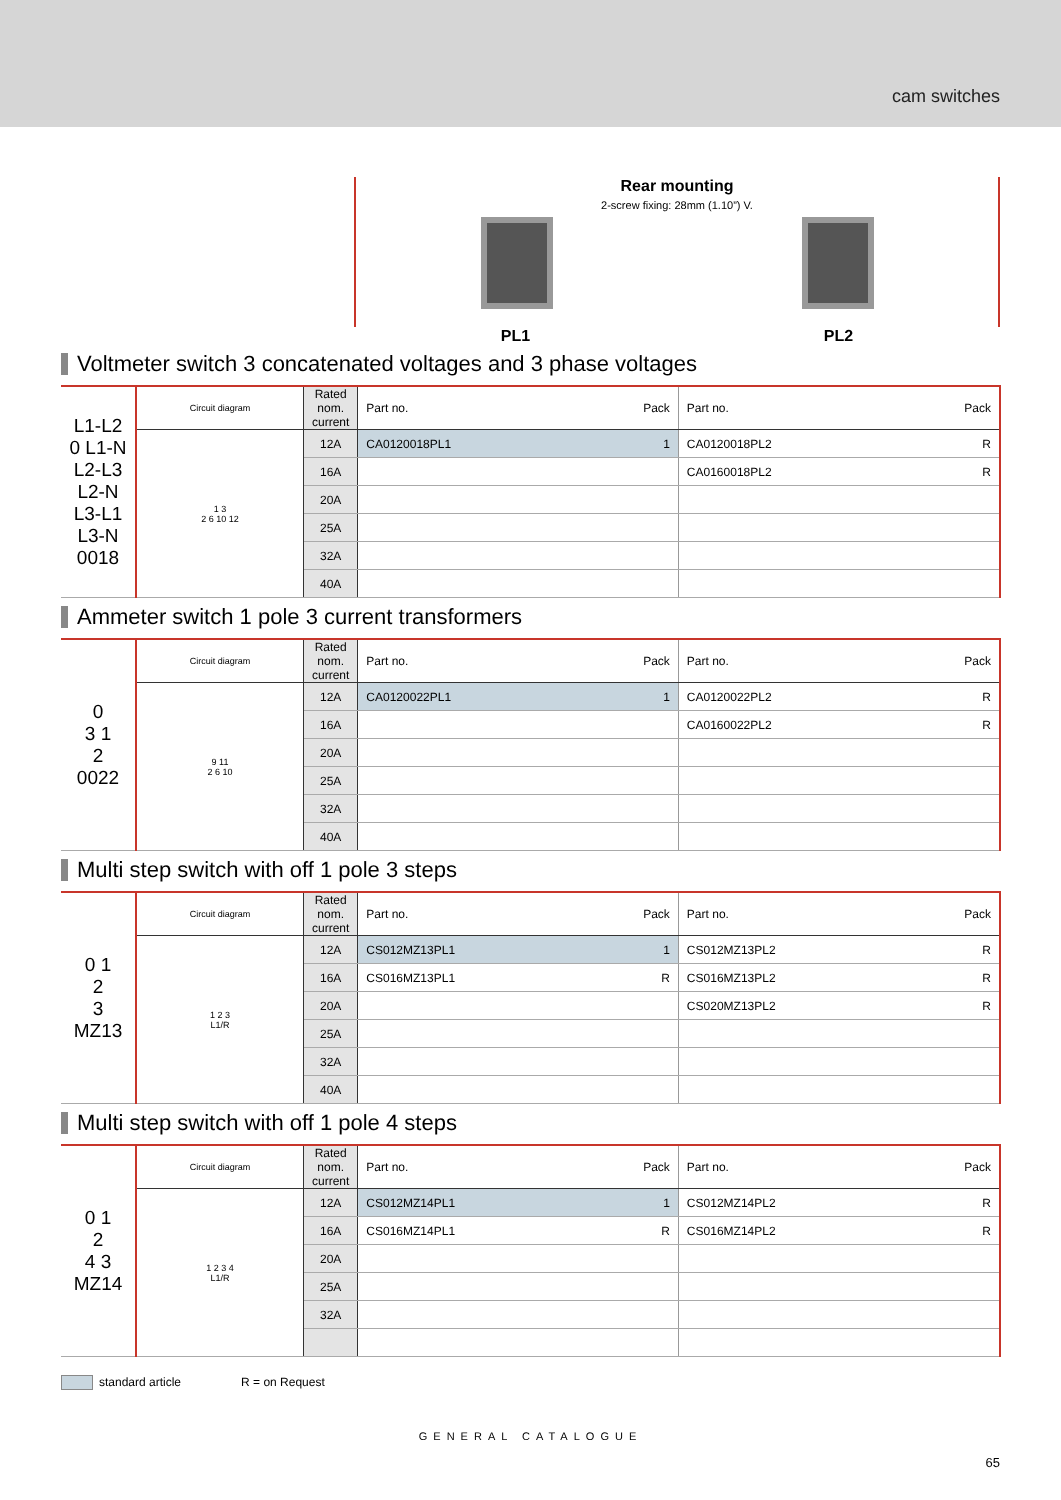cam switches
Rear mounting
2-screw fixing: 28mm (1.10”) V.
PL1 PL2
Voltmeter switch 3 concatenated voltages and 3 phase voltages
| L1-L2 0 L1-N L2-L3 L2-N L3-L1 L3-N 0018 | Circuit diagram | Rated nom. current | Part no. | Pack | Part no. | Pack |
| | 1 3 2 6 10 12 | 12A | CA0120018PL1 | 1 | CA0120018PL2 | R |
| | | 16A | | | CA0160018PL2 | R |
| | | 20A | | | | |
| | | 25A | | | | |
| | | 32A | | | | |
| | | 40A | | | | |
Ammeter switch 1 pole 3 current transformers
| 0 3 1 2 0022 | Circuit diagram | Rated nom. current | Part no. | Pack | Part no. | Pack |
| | 9 11 2 6 10 | 12A | CA0120022PL1 | 1 | CA0120022PL2 | R |
| | | 16A | | | CA0160022PL2 | R |
| | | 20A | | | | |
| | | 25A | | | | |
| | | 32A | | | | |
| | | 40A | | | | |
Multi step switch with off 1 pole 3 steps
| 0 1 2 3 MZ13 | Circuit diagram | Rated nom. current | Part no. | Pack | Part no. | Pack |
| | 1 2 3 L1/R | 12A | CS012MZ13PL1 | 1 | CS012MZ13PL2 | R |
| | | 16A | CS016MZ13PL1 | R | CS016MZ13PL2 | R |
| | | 20A | | | CS020MZ13PL2 | R |
| | | 25A | | | | |
| | | 32A | | | | |
| | | 40A | | | | |
Multi step switch with off 1 pole 4 steps
| 0 1 2 4 3 MZ14 | Circuit diagram | Rated nom. current | Part no. | Pack | Part no. | Pack |
| | 1 2 3 4 L1/R | 12A | CS012MZ14PL1 | 1 | CS012MZ14PL2 | R |
| | | 16A | CS016MZ14PL1 | R | CS016MZ14PL2 | R |
| | | 20A | | | | |
| | | 25A | | | | |
| | | 32A | | | | |
standard article R = on Request
GENERAL CATALOGUE
65